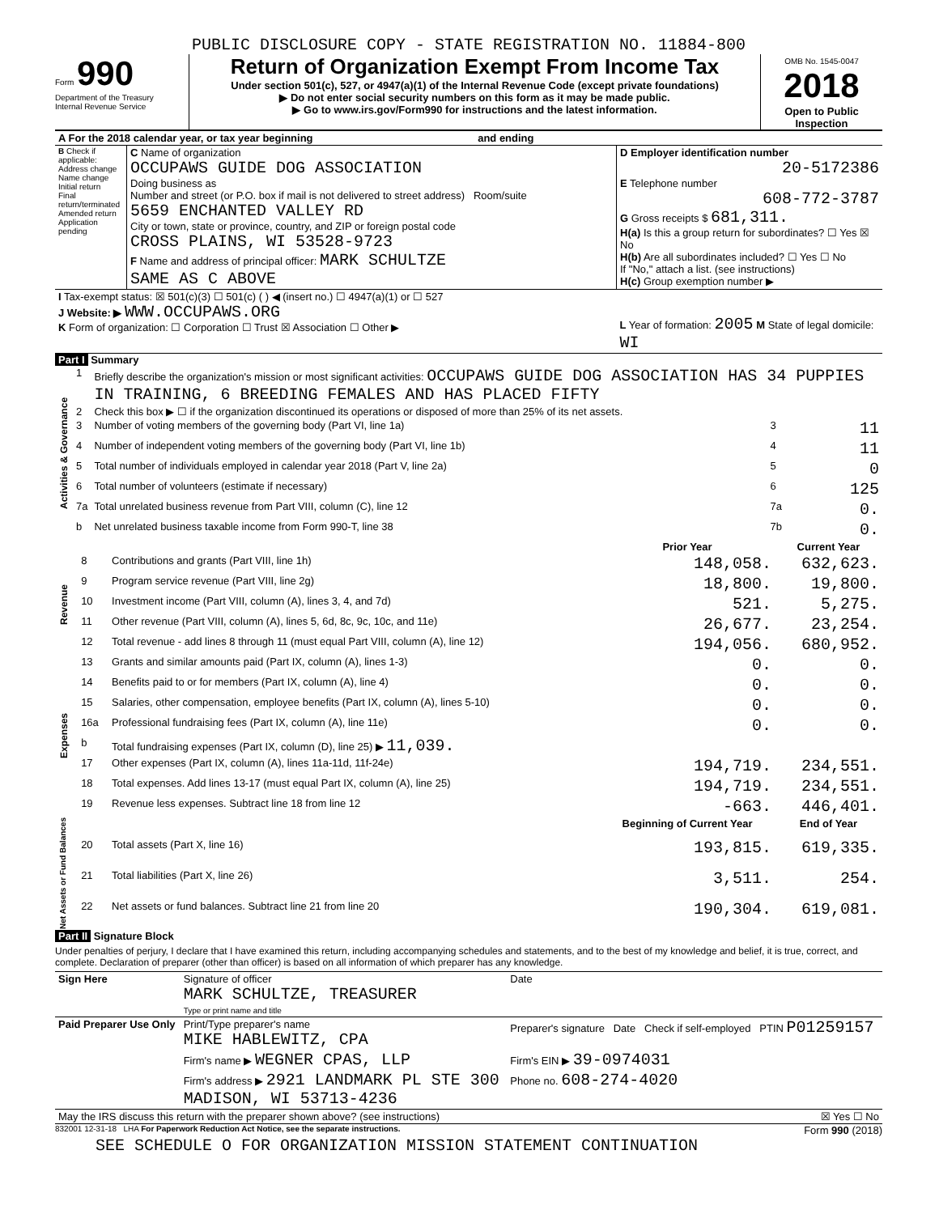PUBLIC DISCLOSURE COPY - STATE REGISTRATION NO. 11884-800
Form 990
Department of the Treasury
Internal Revenue Service
Return of Organization Exempt From Income Tax
Under section 501(c), 527, or 4947(a)(1) of the Internal Revenue Code (except private foundations)
▶ Do not enter social security numbers on this form as it may be made public.
▶ Go to www.irs.gov/Form990 for instructions and the latest information.
OMB No. 1545-0047
2018
Open to Public Inspection
| A For the 2018 calendar year, or tax year beginning and ending | | |
| B Check if applicable: Address change Name change Initial return Final return/terminated Amended return Application pending | C Name of organization OCCUPAWS GUIDE DOG ASSOCIATION Doing business as Number and street (or P.O. box if mail is not delivered to street address) Room/suite 5659 ENCHANTED VALLEY RD City or town, state or province, country, and ZIP or foreign postal code CROSS PLAINS, WI 53528-9723 F Name and address of principal officer: MARK SCHULTZE SAME AS C ABOVE | D Employer identification number 20-5172386 E Telephone number 608-772-3787 G Gross receipts $ 681,311. H(a) Is this a group return for subordinates? ☐ Yes ☒ No H(b) Are all subordinates included? ☐ Yes ☐ No If "No," attach a list. (see instructions) H(c) Group exemption number ▶ |
| I Tax-exempt status: ☒ 501(c)(3) ☐ 501(c) ( ) ◀ (insert no.) ☐ 4947(a)(1) or ☐ 527 J Website: ▶ WWW.OCCUPAWS.ORG K Form of organization: ☐ Corporation ☐ Trust ☒ Association ☐ Other ▶ | | L Year of formation: 2005 M State of legal domicile: WI |
Part I Summary
| Activities & Governance | 1 | Briefly describe the organization's mission or most significant activities: OCCUPAWS GUIDE DOG ASSOCIATION HAS 34 PUPPIES IN TRAINING, 6 BREEDING FEMALES AND HAS PLACED FIFTY | | |
| | 2 | Check this box ▶ ☐ if the organization discontinued its operations or disposed of more than 25% of its net assets. | | |
| | 3 | Number of voting members of the governing body (Part VI, line 1a) | 3 | 11 |
| | 4 | Number of independent voting members of the governing body (Part VI, line 1b) | 4 | 11 |
| | 5 | Total number of individuals employed in calendar year 2018 (Part V, line 2a) | 5 | 0 |
| | 6 | Total number of volunteers (estimate if necessary) | 6 | 125 |
| | 7a | Total unrelated business revenue from Part VIII, column (C), line 12 | 7a | 0. |
| | b | Net unrelated business taxable income from Form 990-T, line 38 | 7b | 0. |
| | | | Prior Year | Current Year |
| --- | --- | --- | --- | --- |
| Revenue | 8 | Contributions and grants (Part VIII, line 1h) | 148,058. | 632,623. |
| | 9 | Program service revenue (Part VIII, line 2g) | 18,800. | 19,800. |
| | 10 | Investment income (Part VIII, column (A), lines 3, 4, and 7d) | 521. | 5,275. |
| | 11 | Other revenue (Part VIII, column (A), lines 5, 6d, 8c, 9c, 10c, and 11e) | 26,677. | 23,254. |
| | 12 | Total revenue - add lines 8 through 11 (must equal Part VIII, column (A), line 12) | 194,056. | 680,952. |
| Expenses | 13 | Grants and similar amounts paid (Part IX, column (A), lines 1-3) | 0. | 0. |
| | 14 | Benefits paid to or for members (Part IX, column (A), line 4) | 0. | 0. |
| | 15 | Salaries, other compensation, employee benefits (Part IX, column (A), lines 5-10) | 0. | 0. |
| | 16a | Professional fundraising fees (Part IX, column (A), line 11e) | 0. | 0. |
| | b | Total fundraising expenses (Part IX, column (D), line 25) ▶ 11,039. | | |
| | 17 | Other expenses (Part IX, column (A), lines 11a-11d, 11f-24e) | 194,719. | 234,551. |
| | 18 | Total expenses. Add lines 13-17 (must equal Part IX, column (A), line 25) | 194,719. | 234,551. |
| | 19 | Revenue less expenses. Subtract line 18 from line 12 | -663. | 446,401. |
| Net Assets or Fund Balances | | | Beginning of Current Year | End of Year |
| | 20 | Total assets (Part X, line 16) | 193,815. | 619,335. |
| | 21 | Total liabilities (Part X, line 26) | 3,511. | 254. |
| | 22 | Net assets or fund balances. Subtract line 21 from line 20 | 190,304. | 619,081. |
Part II Signature Block
Under penalties of perjury, I declare that I have examined this return, including accompanying schedules and statements, and to the best of my knowledge and belief, it is true, correct, and complete. Declaration of preparer (other than officer) is based on all information of which preparer has any knowledge.
| Sign Here | Signature of officer MARK SCHULTZE, TREASURER Type or print name and title | Date |
| Paid Preparer Use Only | Print/Type preparer's name MIKE HABLEWITZ, CPA | Preparer's signature Date Check if self-employed PTIN P01259157 |
| | Firm's name ▶ WEGNER CPAS, LLP | Firm's EIN ▶ 39-0974031 |
| | Firm's address ▶ 2921 LANDMARK PL STE 300 MADISON, WI 53713-4236 | Phone no. 608-274-4020 |
| May the IRS discuss this return with the preparer shown above? (see instructions) | | ☒ Yes ☐ No |
832001 12-31-18 LHA For Paperwork Reduction Act Notice, see the separate instructions. Form 990 (2018)
SEE SCHEDULE O FOR ORGANIZATION MISSION STATEMENT CONTINUATION